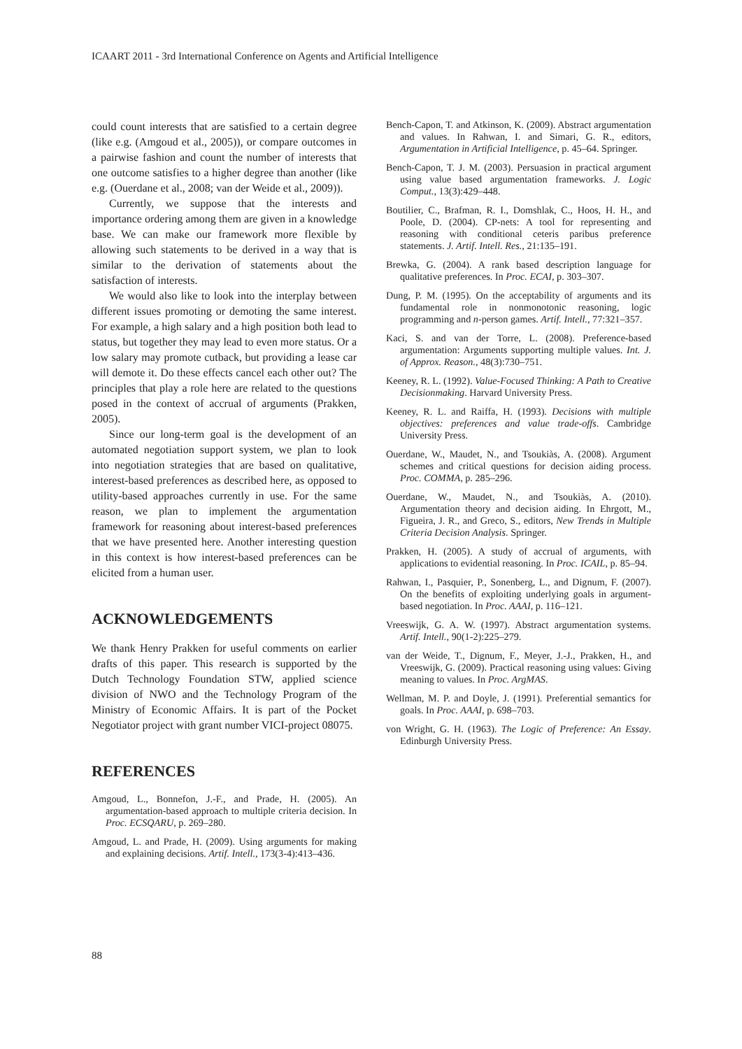ICAART 2011 - 3rd International Conference on Agents and Artificial Intelligence
could count interests that are satisfied to a certain degree (like e.g. (Amgoud et al., 2005)), or compare outcomes in a pairwise fashion and count the number of interests that one outcome satisfies to a higher degree than another (like e.g. (Ouerdane et al., 2008; van der Weide et al., 2009)).
Currently, we suppose that the interests and importance ordering among them are given in a knowledge base. We can make our framework more flexible by allowing such statements to be derived in a way that is similar to the derivation of statements about the satisfaction of interests.
We would also like to look into the interplay between different issues promoting or demoting the same interest. For example, a high salary and a high position both lead to status, but together they may lead to even more status. Or a low salary may promote cutback, but providing a lease car will demote it. Do these effects cancel each other out? The principles that play a role here are related to the questions posed in the context of accrual of arguments (Prakken, 2005).
Since our long-term goal is the development of an automated negotiation support system, we plan to look into negotiation strategies that are based on qualitative, interest-based preferences as described here, as opposed to utility-based approaches currently in use. For the same reason, we plan to implement the argumentation framework for reasoning about interest-based preferences that we have presented here. Another interesting question in this context is how interest-based preferences can be elicited from a human user.
ACKNOWLEDGEMENTS
We thank Henry Prakken for useful comments on earlier drafts of this paper. This research is supported by the Dutch Technology Foundation STW, applied science division of NWO and the Technology Program of the Ministry of Economic Affairs. It is part of the Pocket Negotiator project with grant number VICI-project 08075.
REFERENCES
Amgoud, L., Bonnefon, J.-F., and Prade, H. (2005). An argumentation-based approach to multiple criteria decision. In Proc. ECSQARU, p. 269–280.
Amgoud, L. and Prade, H. (2009). Using arguments for making and explaining decisions. Artif. Intell., 173(3-4):413–436.
Bench-Capon, T. and Atkinson, K. (2009). Abstract argumentation and values. In Rahwan, I. and Simari, G. R., editors, Argumentation in Artificial Intelligence, p. 45–64. Springer.
Bench-Capon, T. J. M. (2003). Persuasion in practical argument using value based argumentation frameworks. J. Logic Comput., 13(3):429–448.
Boutilier, C., Brafman, R. I., Domshlak, C., Hoos, H. H., and Poole, D. (2004). CP-nets: A tool for representing and reasoning with conditional ceteris paribus preference statements. J. Artif. Intell. Res., 21:135–191.
Brewka, G. (2004). A rank based description language for qualitative preferences. In Proc. ECAI, p. 303–307.
Dung, P. M. (1995). On the acceptability of arguments and its fundamental role in nonmonotonic reasoning, logic programming and n-person games. Artif. Intell., 77:321–357.
Kaci, S. and van der Torre, L. (2008). Preference-based argumentation: Arguments supporting multiple values. Int. J. of Approx. Reason., 48(3):730–751.
Keeney, R. L. (1992). Value-Focused Thinking: A Path to Creative Decisionmaking. Harvard University Press.
Keeney, R. L. and Raiffa, H. (1993). Decisions with multiple objectives: preferences and value trade-offs. Cambridge University Press.
Ouerdane, W., Maudet, N., and Tsoukiàs, A. (2008). Argument schemes and critical questions for decision aiding process. Proc. COMMA, p. 285–296.
Ouerdane, W., Maudet, N., and Tsoukiàs, A. (2010). Argumentation theory and decision aiding. In Ehrgott, M., Figueira, J. R., and Greco, S., editors, New Trends in Multiple Criteria Decision Analysis. Springer.
Prakken, H. (2005). A study of accrual of arguments, with applications to evidential reasoning. In Proc. ICAIL, p. 85–94.
Rahwan, I., Pasquier, P., Sonenberg, L., and Dignum, F. (2007). On the benefits of exploiting underlying goals in argument-based negotiation. In Proc. AAAI, p. 116–121.
Vreeswijk, G. A. W. (1997). Abstract argumentation systems. Artif. Intell., 90(1-2):225–279.
van der Weide, T., Dignum, F., Meyer, J.-J., Prakken, H., and Vreeswijk, G. (2009). Practical reasoning using values: Giving meaning to values. In Proc. ArgMAS.
Wellman, M. P. and Doyle, J. (1991). Preferential semantics for goals. In Proc. AAAI, p. 698–703.
von Wright, G. H. (1963). The Logic of Preference: An Essay. Edinburgh University Press.
88